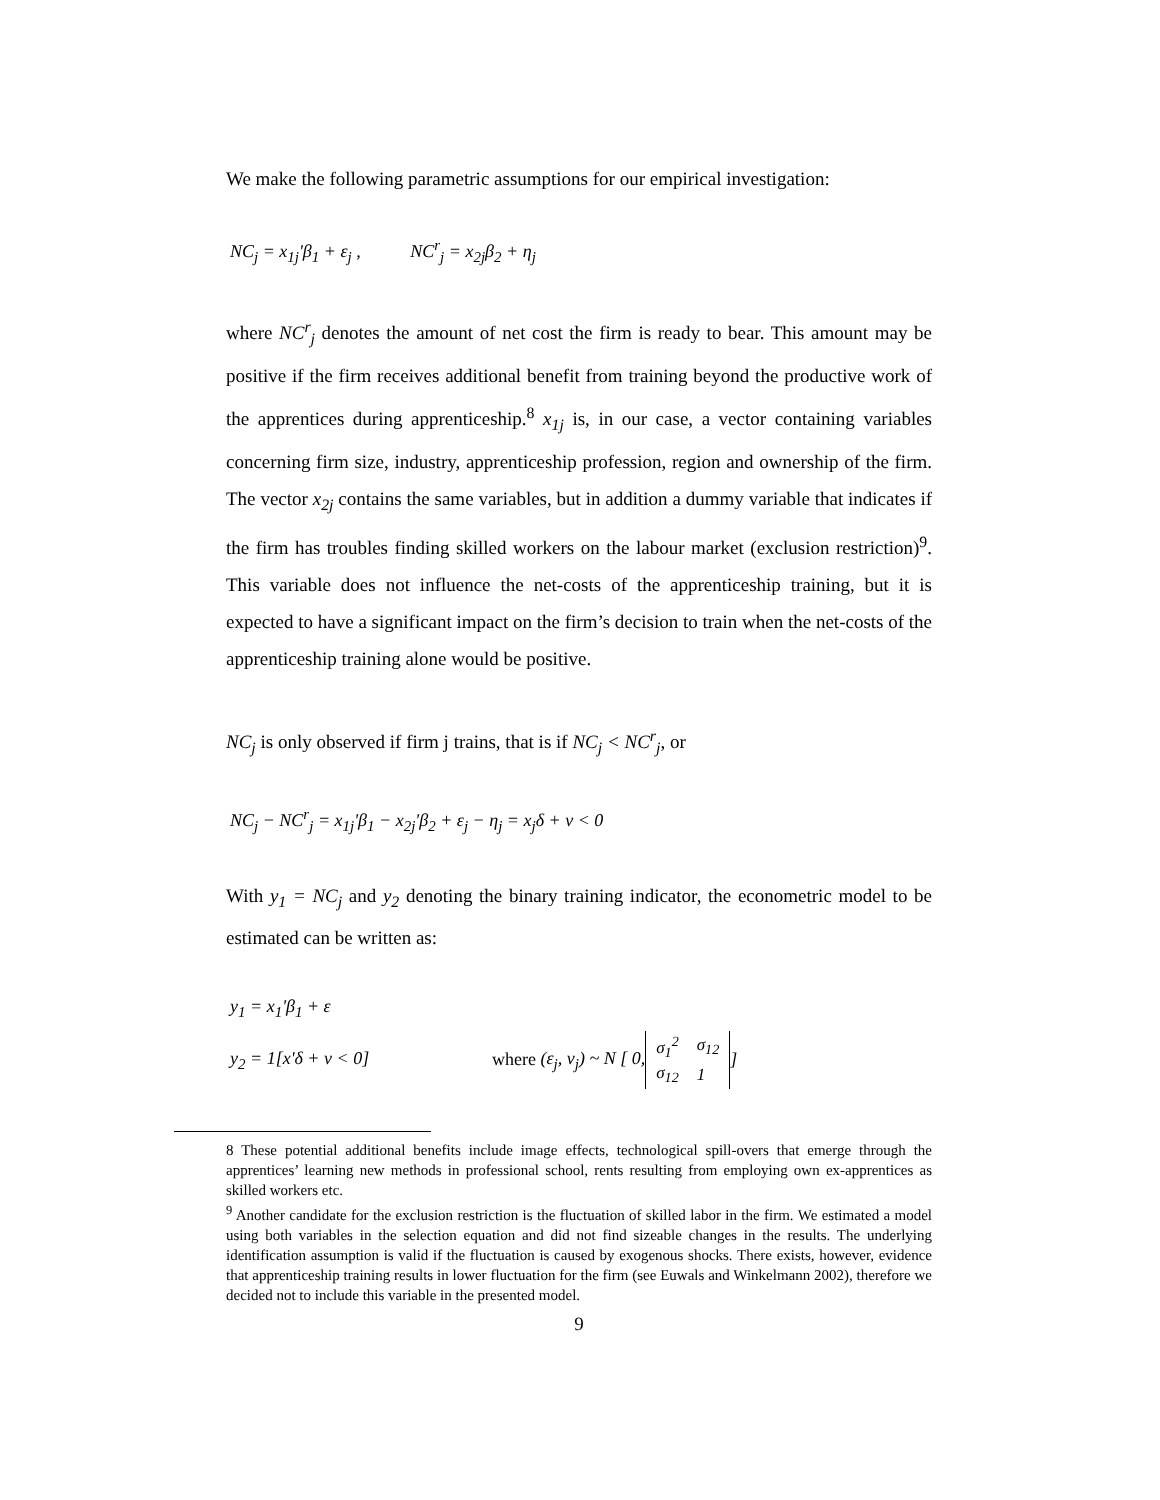We make the following parametric assumptions for our empirical investigation:
NC<sub>j</sub> = x<sub>1j</sub>'β<sub>1</sub> + ε<sub>j</sub> , NC<sup>r</sup><sub>j</sub> = x<sub>2j</sub>β<sub>2</sub> + η<sub>j</sub>
where NC<sup>r</sup><sub>j</sub> denotes the amount of net cost the firm is ready to bear. This amount may be positive if the firm receives additional benefit from training beyond the productive work of the apprentices during apprenticeship.<sup>8</sup> x<sub>1j</sub> is, in our case, a vector containing variables concerning firm size, industry, apprenticeship profession, region and ownership of the firm. The vector x<sub>2j</sub> contains the same variables, but in addition a dummy variable that indicates if the firm has troubles finding skilled workers on the labour market (exclusion restriction)<sup>9</sup>. This variable does not influence the net-costs of the apprenticeship training, but it is expected to have a significant impact on the firm’s decision to train when the net-costs of the apprenticeship training alone would be positive.
NC<sub>j</sub> is only observed if firm j trains, that is if NC<sub>j</sub> < NC<sup>r</sup><sub>j</sub>, or
NC<sub>j</sub> − NC<sup>r</sup><sub>j</sub> = x<sub>1j</sub>'β<sub>1</sub> − x<sub>2j</sub>'β<sub>2</sub> + ε<sub>j</sub> − η<sub>j</sub> = x<sub>j</sub>δ + ν < 0
With y<sub>1</sub> = NC<sub>j</sub> and y<sub>2</sub> denoting the binary training indicator, the econometric model to be estimated can be written as:
y<sub>1</sub> = x<sub>1</sub>'β<sub>1</sub> + ε
y<sub>2</sub> = 1[x'δ + ν < 0] where (ε<sub>j</sub>, ν<sub>j</sub>) ~ N [ 0,
| σ<sub>1</sub><sup>2</sup> | σ<sub>12</sub> |
| σ<sub>12</sub> | 1 |
]
8 These potential additional benefits include image effects, technological spill-overs that emerge through the apprentices’ learning new methods in professional school, rents resulting from employing own ex-apprentices as skilled workers etc.
<sup>9</sup> Another candidate for the exclusion restriction is the fluctuation of skilled labor in the firm. We estimated a model using both variables in the selection equation and did not find sizeable changes in the results. The underlying identification assumption is valid if the fluctuation is caused by exogenous shocks. There exists, however, evidence that apprenticeship training results in lower fluctuation for the firm (see Euwals and Winkelmann 2002), therefore we decided not to include this variable in the presented model.
9